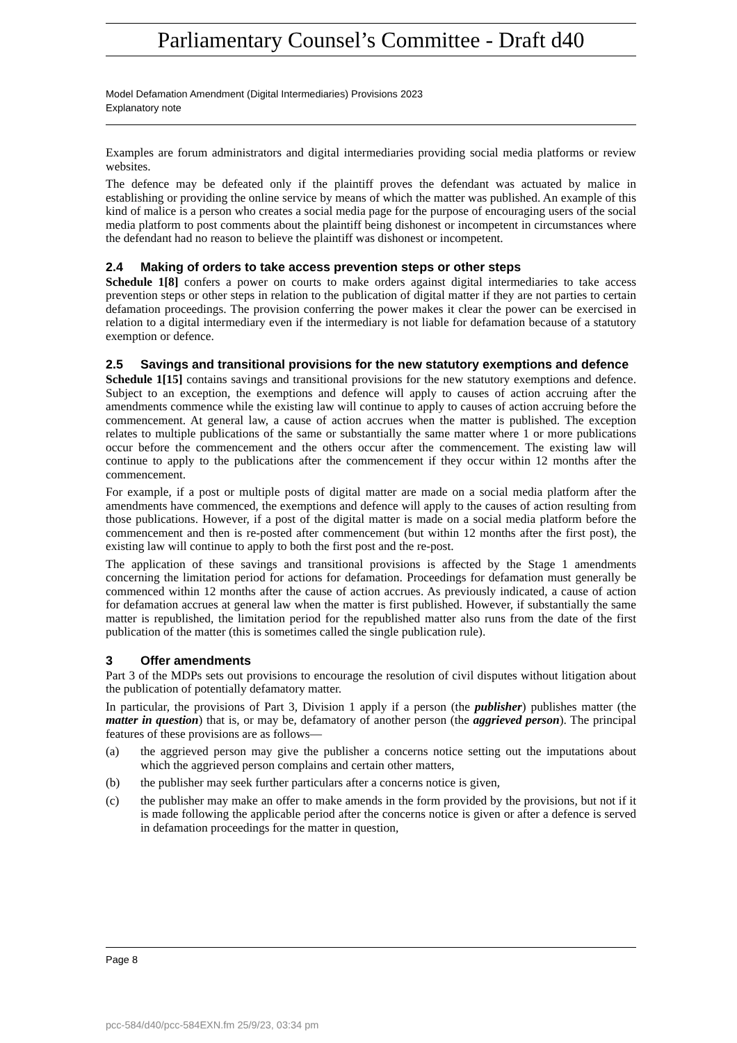Parliamentary Counsel’s Committee - Draft d40
Model Defamation Amendment (Digital Intermediaries) Provisions 2023
Explanatory note
Examples are forum administrators and digital intermediaries providing social media platforms or review websites.
The defence may be defeated only if the plaintiff proves the defendant was actuated by malice in establishing or providing the online service by means of which the matter was published. An example of this kind of malice is a person who creates a social media page for the purpose of encouraging users of the social media platform to post comments about the plaintiff being dishonest or incompetent in circumstances where the defendant had no reason to believe the plaintiff was dishonest or incompetent.
2.4 Making of orders to take access prevention steps or other steps
Schedule 1[8] confers a power on courts to make orders against digital intermediaries to take access prevention steps or other steps in relation to the publication of digital matter if they are not parties to certain defamation proceedings. The provision conferring the power makes it clear the power can be exercised in relation to a digital intermediary even if the intermediary is not liable for defamation because of a statutory exemption or defence.
2.5 Savings and transitional provisions for the new statutory exemptions and defence
Schedule 1[15] contains savings and transitional provisions for the new statutory exemptions and defence. Subject to an exception, the exemptions and defence will apply to causes of action accruing after the amendments commence while the existing law will continue to apply to causes of action accruing before the commencement. At general law, a cause of action accrues when the matter is published. The exception relates to multiple publications of the same or substantially the same matter where 1 or more publications occur before the commencement and the others occur after the commencement. The existing law will continue to apply to the publications after the commencement if they occur within 12 months after the commencement.
For example, if a post or multiple posts of digital matter are made on a social media platform after the amendments have commenced, the exemptions and defence will apply to the causes of action resulting from those publications. However, if a post of the digital matter is made on a social media platform before the commencement and then is re-posted after commencement (but within 12 months after the first post), the existing law will continue to apply to both the first post and the re-post.
The application of these savings and transitional provisions is affected by the Stage 1 amendments concerning the limitation period for actions for defamation. Proceedings for defamation must generally be commenced within 12 months after the cause of action accrues. As previously indicated, a cause of action for defamation accrues at general law when the matter is first published. However, if substantially the same matter is republished, the limitation period for the republished matter also runs from the date of the first publication of the matter (this is sometimes called the single publication rule).
3 Offer amendments
Part 3 of the MDPs sets out provisions to encourage the resolution of civil disputes without litigation about the publication of potentially defamatory matter.
In particular, the provisions of Part 3, Division 1 apply if a person (the publisher) publishes matter (the matter in question) that is, or may be, defamatory of another person (the aggrieved person). The principal features of these provisions are as follows—
(a) the aggrieved person may give the publisher a concerns notice setting out the imputations about which the aggrieved person complains and certain other matters,
(b) the publisher may seek further particulars after a concerns notice is given,
(c) the publisher may make an offer to make amends in the form provided by the provisions, but not if it is made following the applicable period after the concerns notice is given or after a defence is served in defamation proceedings for the matter in question,
Page 8
pcc-584/d40/pcc-584EXN.fm 25/9/23, 03:34 pm